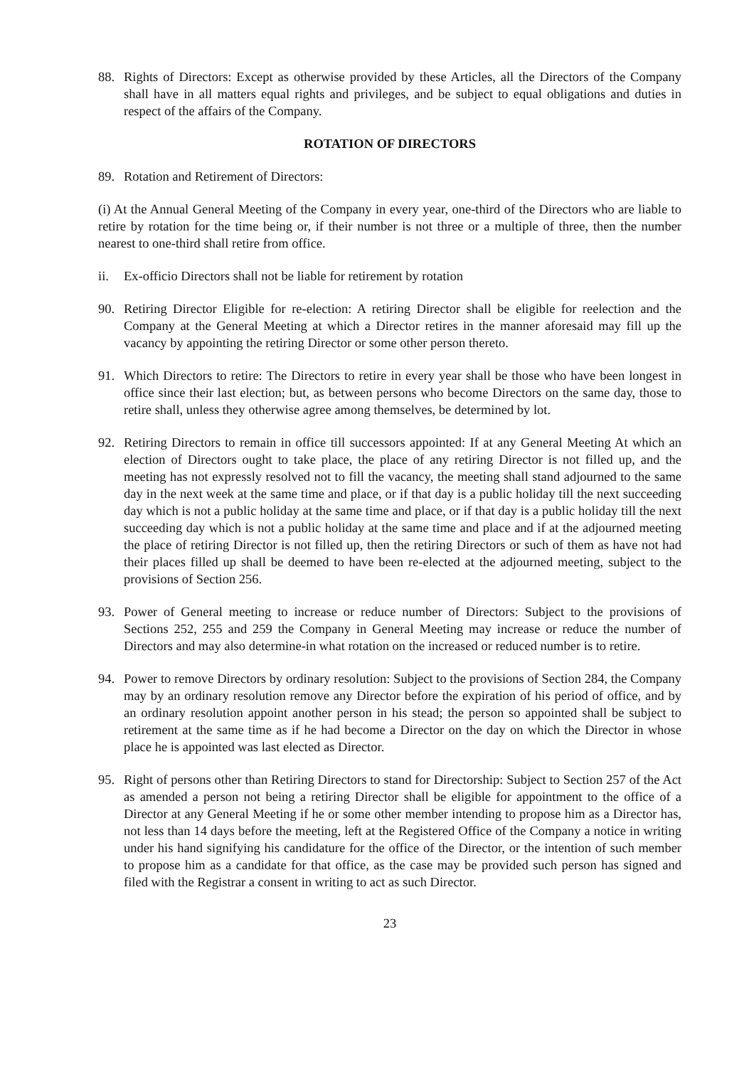88. Rights of Directors: Except as otherwise provided by these Articles, all the Directors of the Company shall have in all matters equal rights and privileges, and be subject to equal obligations and duties in respect of the affairs of the Company.
ROTATION OF DIRECTORS
89. Rotation and Retirement of Directors:
(i) At the Annual General Meeting of the Company in every year, one-third of the Directors who are liable to retire by rotation for the time being or, if their number is not three or a multiple of three, then the number nearest to one-third shall retire from office.
ii. Ex-officio Directors shall not be liable for retirement by rotation
90. Retiring Director Eligible for re-election: A retiring Director shall be eligible for reelection and the Company at the General Meeting at which a Director retires in the manner aforesaid may fill up the vacancy by appointing the retiring Director or some other person thereto.
91. Which Directors to retire: The Directors to retire in every year shall be those who have been longest in office since their last election; but, as between persons who become Directors on the same day, those to retire shall, unless they otherwise agree among themselves, be determined by lot.
92. Retiring Directors to remain in office till successors appointed: If at any General Meeting At which an election of Directors ought to take place, the place of any retiring Director is not filled up, and the meeting has not expressly resolved not to fill the vacancy, the meeting shall stand adjourned to the same day in the next week at the same time and place, or if that day is a public holiday till the next succeeding day which is not a public holiday at the same time and place, or if that day is a public holiday till the next succeeding day which is not a public holiday at the same time and place and if at the adjourned meeting the place of retiring Director is not filled up, then the retiring Directors or such of them as have not had their places filled up shall be deemed to have been re-elected at the adjourned meeting, subject to the provisions of Section 256.
93. Power of General meeting to increase or reduce number of Directors: Subject to the provisions of Sections 252, 255 and 259 the Company in General Meeting may increase or reduce the number of Directors and may also determine-in what rotation on the increased or reduced number is to retire.
94. Power to remove Directors by ordinary resolution: Subject to the provisions of Section 284, the Company may by an ordinary resolution remove any Director before the expiration of his period of office, and by an ordinary resolution appoint another person in his stead; the person so appointed shall be subject to retirement at the same time as if he had become a Director on the day on which the Director in whose place he is appointed was last elected as Director.
95. Right of persons other than Retiring Directors to stand for Directorship: Subject to Section 257 of the Act as amended a person not being a retiring Director shall be eligible for appointment to the office of a Director at any General Meeting if he or some other member intending to propose him as a Director has, not less than 14 days before the meeting, left at the Registered Office of the Company a notice in writing under his hand signifying his candidature for the office of the Director, or the intention of such member to propose him as a candidate for that office, as the case may be provided such person has signed and filed with the Registrar a consent in writing to act as such Director.
23